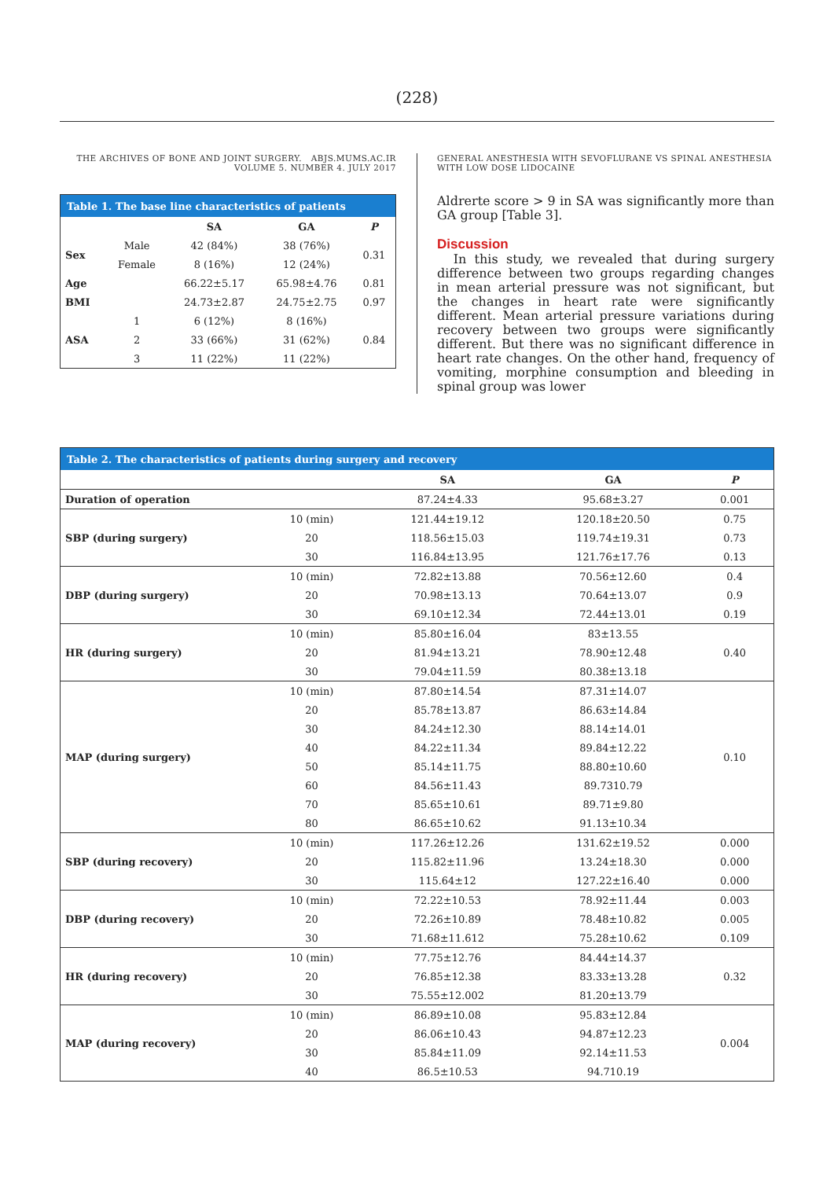(228)
THE ARCHIVES OF BONE AND JOINT SURGERY. ABJS.MUMS.AC.IR
VOLUME 5. NUMBER 4. JULY 2017
| Table 1. The base line characteristics of patients | | | | |
| | | SA | GA | P |
| Sex | Male | 42 (84%) | 38 (76%) | 0.31 |
| | Female | 8 (16%) | 12 (24%) | |
| Age | | 66.22±5.17 | 65.98±4.76 | 0.81 |
| BMI | | 24.73±2.87 | 24.75±2.75 | 0.97 |
| ASA | 1 | 6 (12%) | 8 (16%) | 0.84 |
| | 2 | 33 (66%) | 31 (62%) | |
| | 3 | 11 (22%) | 11 (22%) | |
GENERAL ANESTHESIA WITH SEVOFLURANE VS SPINAL ANESTHESIA
WITH LOW DOSE LIDOCAINE
Aldrerte score > 9 in SA was significantly more than GA group [Table 3].
Discussion
In this study, we revealed that during surgery difference between two groups regarding changes in mean arterial pressure was not significant, but the changes in heart rate were significantly different. Mean arterial pressure variations during recovery between two groups were significantly different. But there was no significant difference in heart rate changes. On the other hand, frequency of vomiting, morphine consumption and bleeding in spinal group was lower
| Table 2. The characteristics of patients during surgery and recovery | | | | |
| | | SA | GA | P |
| Duration of operation | | 87.24±4.33 | 95.68±3.27 | 0.001 |
| SBP (during surgery) | 10 (min) | 121.44±19.12 | 120.18±20.50 | 0.75 |
| | 20 | 118.56±15.03 | 119.74±19.31 | 0.73 |
| | 30 | 116.84±13.95 | 121.76±17.76 | 0.13 |
| DBP (during surgery) | 10 (min) | 72.82±13.88 | 70.56±12.60 | 0.4 |
| | 20 | 70.98±13.13 | 70.64±13.07 | 0.9 |
| | 30 | 69.10±12.34 | 72.44±13.01 | 0.19 |
| HR (during surgery) | 10 (min) | 85.80±16.04 | 83±13.55 | 0.40 |
| | 20 | 81.94±13.21 | 78.90±12.48 | |
| | 30 | 79.04±11.59 | 80.38±13.18 | |
| MAP (during surgery) | 10 (min) | 87.80±14.54 | 87.31±14.07 | 0.10 |
| | 20 | 85.78±13.87 | 86.63±14.84 | |
| | 30 | 84.24±12.30 | 88.14±14.01 | |
| | 40 | 84.22±11.34 | 89.84±12.22 | |
| | 50 | 85.14±11.75 | 88.80±10.60 | |
| | 60 | 84.56±11.43 | 89.7310.79 | |
| | 70 | 85.65±10.61 | 89.71±9.80 | |
| | 80 | 86.65±10.62 | 91.13±10.34 | |
| SBP (during recovery) | 10 (min) | 117.26±12.26 | 131.62±19.52 | 0.000 |
| | 20 | 115.82±11.96 | 13.24±18.30 | 0.000 |
| | 30 | 115.64±12 | 127.22±16.40 | 0.000 |
| DBP (during recovery) | 10 (min) | 72.22±10.53 | 78.92±11.44 | 0.003 |
| | 20 | 72.26±10.89 | 78.48±10.82 | 0.005 |
| | 30 | 71.68±11.612 | 75.28±10.62 | 0.109 |
| HR (during recovery) | 10 (min) | 77.75±12.76 | 84.44±14.37 | 0.32 |
| | 20 | 76.85±12.38 | 83.33±13.28 | |
| | 30 | 75.55±12.002 | 81.20±13.79 | |
| MAP (during recovery) | 10 (min) | 86.89±10.08 | 95.83±12.84 | 0.004 |
| | 20 | 86.06±10.43 | 94.87±12.23 | |
| | 30 | 85.84±11.09 | 92.14±11.53 | |
| | 40 | 86.5±10.53 | 94.710.19 | |